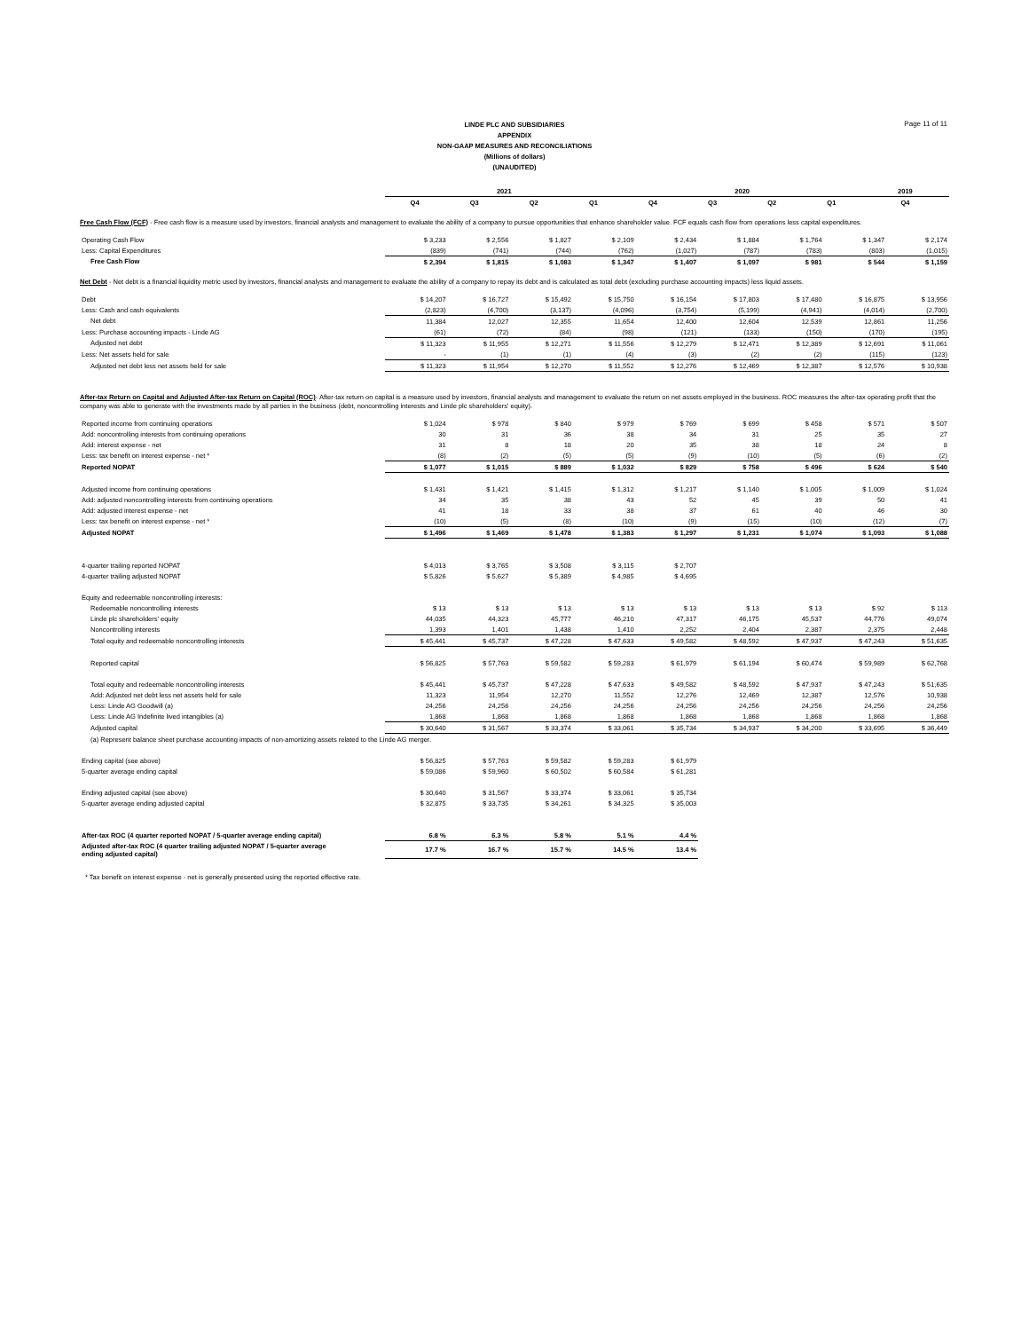Page 11 of 11
LINDE PLC AND SUBSIDIARIES
APPENDIX
NON-GAAP MEASURES AND RECONCILIATIONS
(Millions of dollars)
(UNAUDITED)
| | 2021 | | | | 2020 | | | | 2019 |
| --- | --- | --- | --- | --- | --- | --- | --- | --- | --- |
| | Q4 | Q3 | Q2 | Q1 | Q4 | Q3 | Q2 | Q1 | Q4 |
Free Cash Flow (FCF) - Free cash flow is a measure used by investors, financial analysts and management to evaluate the ability of a company to pursue opportunities that enhance shareholder value. FCF equals cash flow from operations less capital expenditures.
| Operating Cash Flow | $ 3,233 | $ 2,556 | $ 1,827 | $ 2,109 | $ 2,434 | $ 1,884 | $ 1,764 | $ 1,347 | $ 2,174 |
| Less: Capital Expenditures | (839) | (741) | (744) | (762) | (1,027) | (787) | (783) | (803) | (1,015) |
| Free Cash Flow | $ 2,394 | $ 1,815 | $ 1,083 | $ 1,347 | $ 1,407 | $ 1,097 | $ 981 | $ 544 | $ 1,159 |
Net Debt - Net debt is a financial liquidity metric used by investors, financial analysts and management to evaluate the ability of a company to repay its debt and is calculated as total debt (excluding purchase accounting impacts) less liquid assets.
| Debt | $ 14,207 | $ 16,727 | $ 15,492 | $ 15,750 | $ 16,154 | $ 17,803 | $ 17,480 | $ 16,875 | $ 13,956 |
| Less: Cash and cash equivalents | (2,823) | (4,700) | (3,137) | (4,096) | (3,754) | (5,199) | (4,941) | (4,014) | (2,700) |
| Net debt | 11,384 | 12,027 | 12,355 | 11,654 | 12,400 | 12,604 | 12,539 | 12,861 | 11,256 |
| Less: Purchase accounting impacts - Linde AG | (61) | (72) | (84) | (98) | (121) | (133) | (150) | (170) | (195) |
| Adjusted net debt | $ 11,323 | $ 11,955 | $ 12,271 | $ 11,556 | $ 12,279 | $ 12,471 | $ 12,389 | $ 12,691 | $ 11,061 |
| Less: Net assets held for sale | - | (1) | (1) | (4) | (3) | (2) | (2) | (115) | (123) |
| Adjusted net debt less net assets held for sale | $ 11,323 | $ 11,954 | $ 12,270 | $ 11,552 | $ 12,276 | $ 12,469 | $ 12,387 | $ 12,576 | $ 10,938 |
After-tax Return on Capital and Adjusted After-tax Return on Capital (ROC)- After-tax return on capital is a measure used by investors, financial analysts and management to evaluate the return on net assets employed in the business. ROC measures the after-tax operating profit that the company was able to generate with the investments made by all parties in the business (debt, noncontrolling interests and Linde plc shareholders' equity).
| Reported income from continuing operations | $ 1,024 | $ 978 | $ 840 | $ 979 | $ 769 | $ 699 | $ 458 | $ 571 | $ 507 |
| Add: noncontrolling interests from continuing operations | 30 | 31 | 36 | 38 | 34 | 31 | 25 | 35 | 27 |
| Add: interest expense - net | 31 | 8 | 18 | 20 | 35 | 38 | 18 | 24 | 8 |
| Less: tax benefit on interest expense - net * | (8) | (2) | (5) | (5) | (9) | (10) | (5) | (6) | (2) |
| Reported NOPAT | $ 1,077 | $ 1,015 | $ 889 | $ 1,032 | $ 829 | $ 758 | $ 496 | $ 624 | $ 540 |
| Adjusted income from continuing operations | $ 1,431 | $ 1,421 | $ 1,415 | $ 1,312 | $ 1,217 | $ 1,140 | $ 1,005 | $ 1,009 | $ 1,024 |
| Add: adjusted noncontrolling interests from continuing operations | 34 | 35 | 38 | 43 | 52 | 45 | 39 | 50 | 41 |
| Add: adjusted interest expense - net | 41 | 18 | 33 | 38 | 37 | 61 | 40 | 46 | 30 |
| Less: tax benefit on interest expense - net * | (10) | (5) | (8) | (10) | (9) | (15) | (10) | (12) | (7) |
| Adjusted NOPAT | $ 1,496 | $ 1,469 | $ 1,478 | $ 1,383 | $ 1,297 | $ 1,231 | $ 1,074 | $ 1,093 | $ 1,088 |
| 4-quarter trailing reported NOPAT | $ 4,013 | $ 3,765 | $ 3,508 | $ 3,115 | $ 2,707 | | | | |
| 4-quarter trailing adjusted NOPAT | $ 5,826 | $ 5,627 | $ 5,389 | $ 4,985 | $ 4,695 | | | | |
| Equity and redeemable noncontrolling interests: | | | | | | | | | |
| Redeemable noncontrolling interests | $ 13 | $ 13 | $ 13 | $ 13 | $ 13 | $ 13 | $ 13 | $ 92 | $ 113 |
| Linde plc shareholders' equity | 44,035 | 44,323 | 45,777 | 46,210 | 47,317 | 46,175 | 45,537 | 44,776 | 49,074 |
| Noncontrolling interests | 1,393 | 1,401 | 1,438 | 1,410 | 2,252 | 2,404 | 2,387 | 2,375 | 2,448 |
| Total equity and redeemable noncontrolling interests | $ 45,441 | $ 45,737 | $ 47,228 | $ 47,633 | $ 49,582 | $ 48,592 | $ 47,937 | $ 47,243 | $ 51,635 |
| Reported capital | $ 56,825 | $ 57,763 | $ 59,582 | $ 59,283 | $ 61,979 | $ 61,194 | $ 60,474 | $ 59,989 | $ 62,768 |
| Total equity and redeemable noncontrolling interests | $ 45,441 | $ 45,737 | $ 47,228 | $ 47,633 | $ 49,582 | $ 48,592 | $ 47,937 | $ 47,243 | $ 51,635 |
| Add: Adjusted net debt less net assets held for sale | 11,323 | 11,954 | 12,270 | 11,552 | 12,276 | 12,469 | 12,387 | 12,576 | 10,938 |
| Less: Linde AG Goodwill (a) | 24,256 | 24,256 | 24,256 | 24,256 | 24,256 | 24,256 | 24,256 | 24,256 | 24,256 |
| Less: Linde AG Indefinite lived intangibles (a) | 1,868 | 1,868 | 1,868 | 1,868 | 1,868 | 1,868 | 1,868 | 1,868 | 1,868 |
| Adjusted capital | $ 30,640 | $ 31,567 | $ 33,374 | $ 33,061 | $ 35,734 | $ 34,937 | $ 34,200 | $ 33,695 | $ 36,449 |
| (a) Represent balance sheet purchase accounting impacts of non-amortizing assets related to the Linde AG merger. | | | | | | | | | |
| Ending capital (see above) | $ 56,825 | $ 57,763 | $ 59,582 | $ 59,283 | $ 61,979 | | | | |
| 5-quarter average ending capital | $ 59,086 | $ 59,960 | $ 60,502 | $ 60,584 | $ 61,281 | | | | |
| Ending adjusted capital (see above) | $ 30,640 | $ 31,567 | $ 33,374 | $ 33,061 | $ 35,734 | | | | |
| 5-quarter average ending adjusted capital | $ 32,875 | $ 33,735 | $ 34,261 | $ 34,325 | $ 35,003 | | | | |
| After-tax ROC (4 quarter reported NOPAT / 5-quarter average ending capital) | 6.8 % | 6.3 % | 5.8 % | 5.1 % | 4.4 % | | | | |
| Adjusted after-tax ROC (4 quarter trailing adjusted NOPAT / 5-quarter average ending adjusted capital) | 17.7 % | 16.7 % | 15.7 % | 14.5 % | 13.4 % | | | | |
* Tax benefit on interest expense - net is generally presented using the reported effective rate.